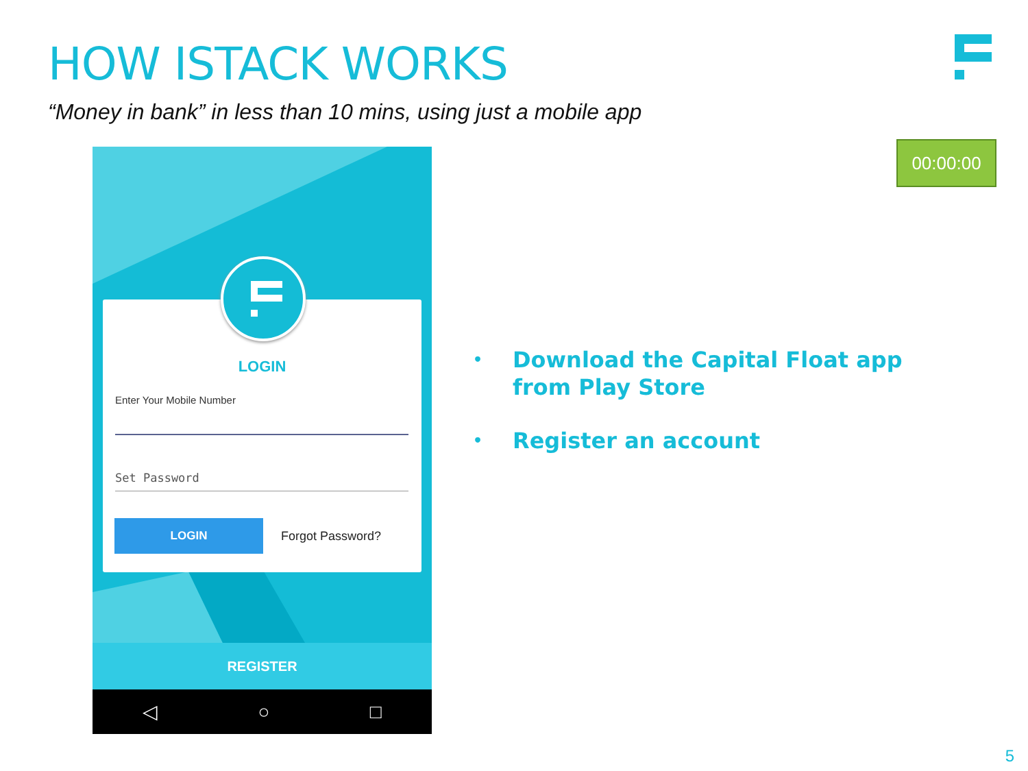HOW ISTACK WORKS
“Money in bank” in less than 10 mins, using just a mobile app
00:00:00
LOGIN
Enter Your Mobile Number
Set Password
LOGIN
Forgot Password?
REGISTER
◁ ○ □
• Download the Capital Float app from Play Store
• Register an account
5